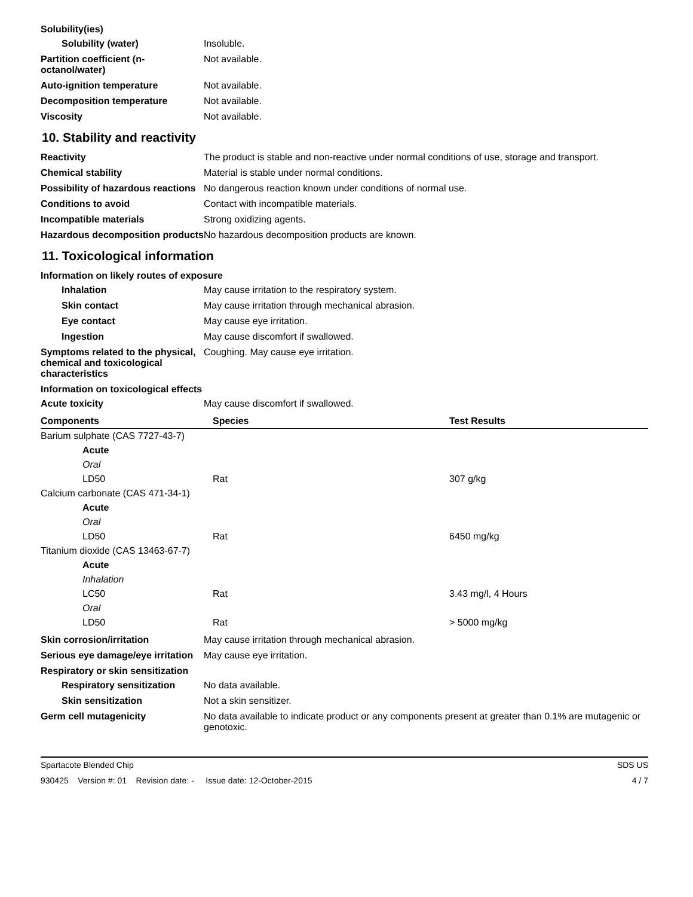Solubility(ies)
Solubility (water) Insoluble.
Partition coefficient (n-octanol/water)
Not available.
Auto-ignition temperature Not available.
Decomposition temperature Not available.
Viscosity Not available.
10. Stability and reactivity
Reactivity The product is stable and non-reactive under normal conditions of use, storage and transport.
Chemical stability Material is stable under normal conditions.
Possibility of hazardous reactions
No dangerous reaction known under conditions of normal use.
Conditions to avoid Contact with incompatible materials.
Incompatible materials Strong oxidizing agents.
Hazardous decomposition products
No hazardous decomposition products are known.
11. Toxicological information
Information on likely routes of exposure
Inhalation May cause irritation to the respiratory system.
Skin contact May cause irritation through mechanical abrasion.
Eye contact May cause eye irritation.
Ingestion May cause discomfort if swallowed.
Symptoms related to the physical, chemical and toxicological characteristics
Coughing. May cause eye irritation.
Information on toxicological effects
Acute toxicity May cause discomfort if swallowed.
| Components | Species | Test Results |
| --- | --- | --- |
| Barium sulphate (CAS 7727-43-7) | | |
| Acute | | |
| Oral | | |
| LD50 | Rat | 307 g/kg |
| Calcium carbonate (CAS 471-34-1) | | |
| Acute | | |
| Oral | | |
| LD50 | Rat | 6450 mg/kg |
| Titanium dioxide (CAS 13463-67-7) | | |
| Acute | | |
| Inhalation | | |
| LC50 | Rat | 3.43 mg/l, 4 Hours |
| Oral | | |
| LD50 | Rat | > 5000 mg/kg |
Skin corrosion/irritation May cause irritation through mechanical abrasion.
Serious eye damage/eye irritation
May cause eye irritation.
Respiratory or skin sensitization
Respiratory sensitization
No data available.
Skin sensitization Not a skin sensitizer.
Germ cell mutagenicity No data available to indicate product or any components present at greater than 0.1% are mutagenic or genotoxic.
Spartacote Blended Chip SDS US
930425 Version #: 01 Revision date: - Issue date: 12-October-2015 4 / 7